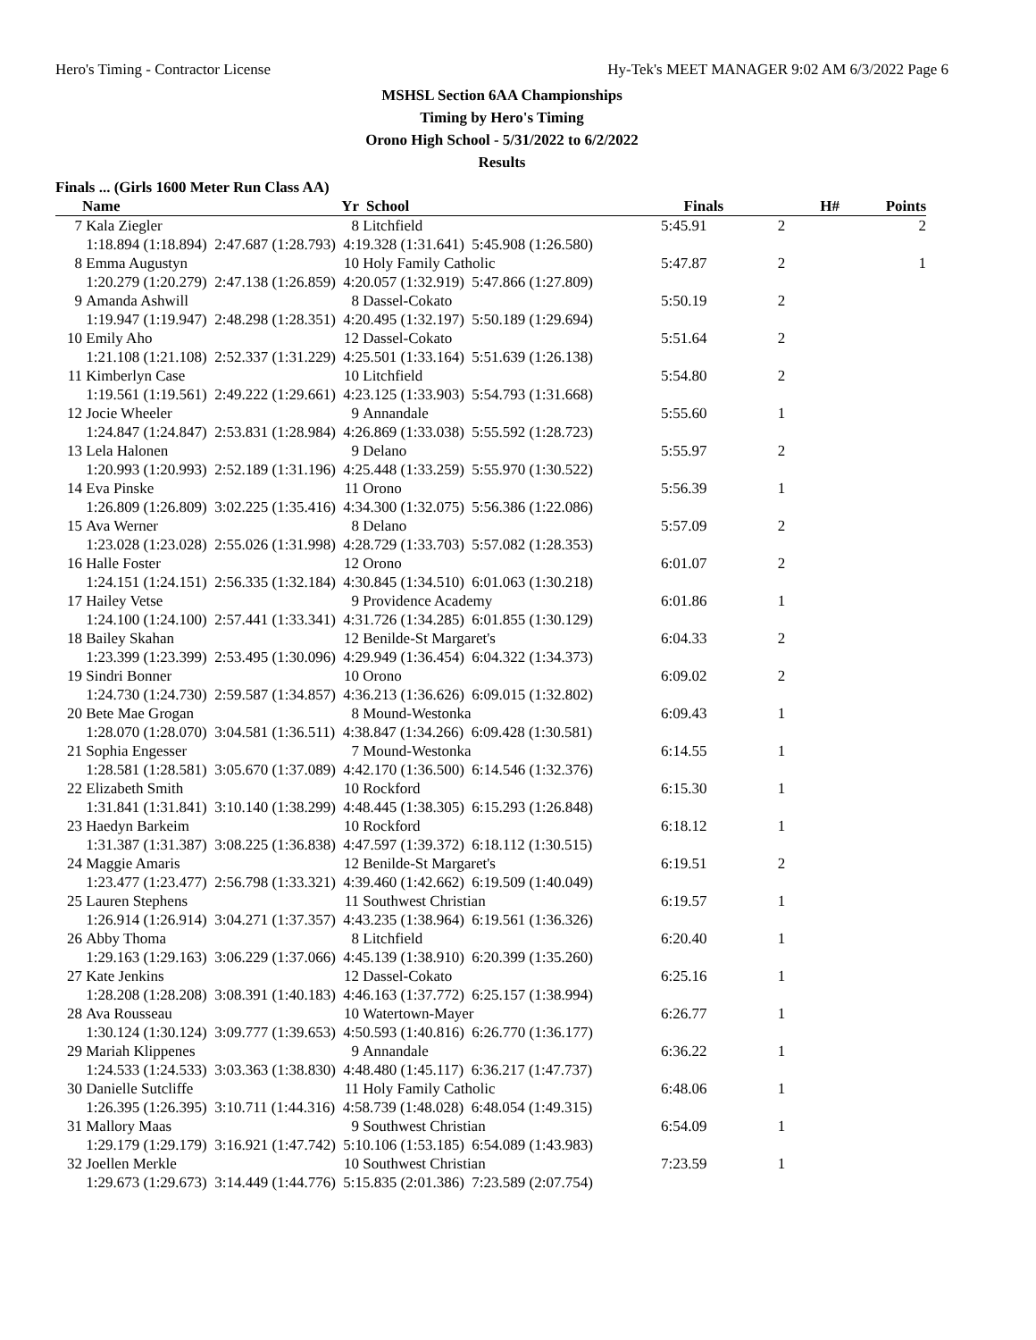Hero's Timing - Contractor License Hy-Tek's MEET MANAGER 9:02 AM 6/3/2022 Page 6
MSHSL Section 6AA Championships
Timing by Hero's Timing
Orono High School - 5/31/2022 to 6/2/2022
Results
Finals ... (Girls 1600 Meter Run Class AA)
| | Name | Yr | School | Finals | H# | Points |
| --- | --- | --- | --- | --- | --- | --- |
| 7 | Kala Ziegler | 8 | Litchfield | 5:45.91 | 2 | 2 |
| | 1:18.894 (1:18.894) 2:47.687 (1:28.793) 4:19.328 (1:31.641) 5:45.908 (1:26.580) | | | | | |
| 8 | Emma Augustyn | 10 | Holy Family Catholic | 5:47.87 | 2 | 1 |
| | 1:20.279 (1:20.279) 2:47.138 (1:26.859) 4:20.057 (1:32.919) 5:47.866 (1:27.809) | | | | | |
| 9 | Amanda Ashwill | 8 | Dassel-Cokato | 5:50.19 | 2 | |
| | 1:19.947 (1:19.947) 2:48.298 (1:28.351) 4:20.495 (1:32.197) 5:50.189 (1:29.694) | | | | | |
| 10 | Emily Aho | 12 | Dassel-Cokato | 5:51.64 | 2 | |
| | 1:21.108 (1:21.108) 2:52.337 (1:31.229) 4:25.501 (1:33.164) 5:51.639 (1:26.138) | | | | | |
| 11 | Kimberlyn Case | 10 | Litchfield | 5:54.80 | 2 | |
| | 1:19.561 (1:19.561) 2:49.222 (1:29.661) 4:23.125 (1:33.903) 5:54.793 (1:31.668) | | | | | |
| 12 | Jocie Wheeler | 9 | Annandale | 5:55.60 | 1 | |
| | 1:24.847 (1:24.847) 2:53.831 (1:28.984) 4:26.869 (1:33.038) 5:55.592 (1:28.723) | | | | | |
| 13 | Lela Halonen | 9 | Delano | 5:55.97 | 2 | |
| | 1:20.993 (1:20.993) 2:52.189 (1:31.196) 4:25.448 (1:33.259) 5:55.970 (1:30.522) | | | | | |
| 14 | Eva Pinske | 11 | Orono | 5:56.39 | 1 | |
| | 1:26.809 (1:26.809) 3:02.225 (1:35.416) 4:34.300 (1:32.075) 5:56.386 (1:22.086) | | | | | |
| 15 | Ava Werner | 8 | Delano | 5:57.09 | 2 | |
| | 1:23.028 (1:23.028) 2:55.026 (1:31.998) 4:28.729 (1:33.703) 5:57.082 (1:28.353) | | | | | |
| 16 | Halle Foster | 12 | Orono | 6:01.07 | 2 | |
| | 1:24.151 (1:24.151) 2:56.335 (1:32.184) 4:30.845 (1:34.510) 6:01.063 (1:30.218) | | | | | |
| 17 | Hailey Vetse | 9 | Providence Academy | 6:01.86 | 1 | |
| | 1:24.100 (1:24.100) 2:57.441 (1:33.341) 4:31.726 (1:34.285) 6:01.855 (1:30.129) | | | | | |
| 18 | Bailey Skahan | 12 | Benilde-St Margaret's | 6:04.33 | 2 | |
| | 1:23.399 (1:23.399) 2:53.495 (1:30.096) 4:29.949 (1:36.454) 6:04.322 (1:34.373) | | | | | |
| 19 | Sindri Bonner | 10 | Orono | 6:09.02 | 2 | |
| | 1:24.730 (1:24.730) 2:59.587 (1:34.857) 4:36.213 (1:36.626) 6:09.015 (1:32.802) | | | | | |
| 20 | Bete Mae Grogan | 8 | Mound-Westonka | 6:09.43 | 1 | |
| | 1:28.070 (1:28.070) 3:04.581 (1:36.511) 4:38.847 (1:34.266) 6:09.428 (1:30.581) | | | | | |
| 21 | Sophia Engesser | 7 | Mound-Westonka | 6:14.55 | 1 | |
| | 1:28.581 (1:28.581) 3:05.670 (1:37.089) 4:42.170 (1:36.500) 6:14.546 (1:32.376) | | | | | |
| 22 | Elizabeth Smith | 10 | Rockford | 6:15.30 | 1 | |
| | 1:31.841 (1:31.841) 3:10.140 (1:38.299) 4:48.445 (1:38.305) 6:15.293 (1:26.848) | | | | | |
| 23 | Haedyn Barkeim | 10 | Rockford | 6:18.12 | 1 | |
| | 1:31.387 (1:31.387) 3:08.225 (1:36.838) 4:47.597 (1:39.372) 6:18.112 (1:30.515) | | | | | |
| 24 | Maggie Amaris | 12 | Benilde-St Margaret's | 6:19.51 | 2 | |
| | 1:23.477 (1:23.477) 2:56.798 (1:33.321) 4:39.460 (1:42.662) 6:19.509 (1:40.049) | | | | | |
| 25 | Lauren Stephens | 11 | Southwest Christian | 6:19.57 | 1 | |
| | 1:26.914 (1:26.914) 3:04.271 (1:37.357) 4:43.235 (1:38.964) 6:19.561 (1:36.326) | | | | | |
| 26 | Abby Thoma | 8 | Litchfield | 6:20.40 | 1 | |
| | 1:29.163 (1:29.163) 3:06.229 (1:37.066) 4:45.139 (1:38.910) 6:20.399 (1:35.260) | | | | | |
| 27 | Kate Jenkins | 12 | Dassel-Cokato | 6:25.16 | 1 | |
| | 1:28.208 (1:28.208) 3:08.391 (1:40.183) 4:46.163 (1:37.772) 6:25.157 (1:38.994) | | | | | |
| 28 | Ava Rousseau | 10 | Watertown-Mayer | 6:26.77 | 1 | |
| | 1:30.124 (1:30.124) 3:09.777 (1:39.653) 4:50.593 (1:40.816) 6:26.770 (1:36.177) | | | | | |
| 29 | Mariah Klippenes | 9 | Annandale | 6:36.22 | 1 | |
| | 1:24.533 (1:24.533) 3:03.363 (1:38.830) 4:48.480 (1:45.117) 6:36.217 (1:47.737) | | | | | |
| 30 | Danielle Sutcliffe | 11 | Holy Family Catholic | 6:48.06 | 1 | |
| | 1:26.395 (1:26.395) 3:10.711 (1:44.316) 4:58.739 (1:48.028) 6:48.054 (1:49.315) | | | | | |
| 31 | Mallory Maas | 9 | Southwest Christian | 6:54.09 | 1 | |
| | 1:29.179 (1:29.179) 3:16.921 (1:47.742) 5:10.106 (1:53.185) 6:54.089 (1:43.983) | | | | | |
| 32 | Joellen Merkle | 10 | Southwest Christian | 7:23.59 | 1 | |
| | 1:29.673 (1:29.673) 3:14.449 (1:44.776) 5:15.835 (2:01.386) 7:23.589 (2:07.754) | | | | | |